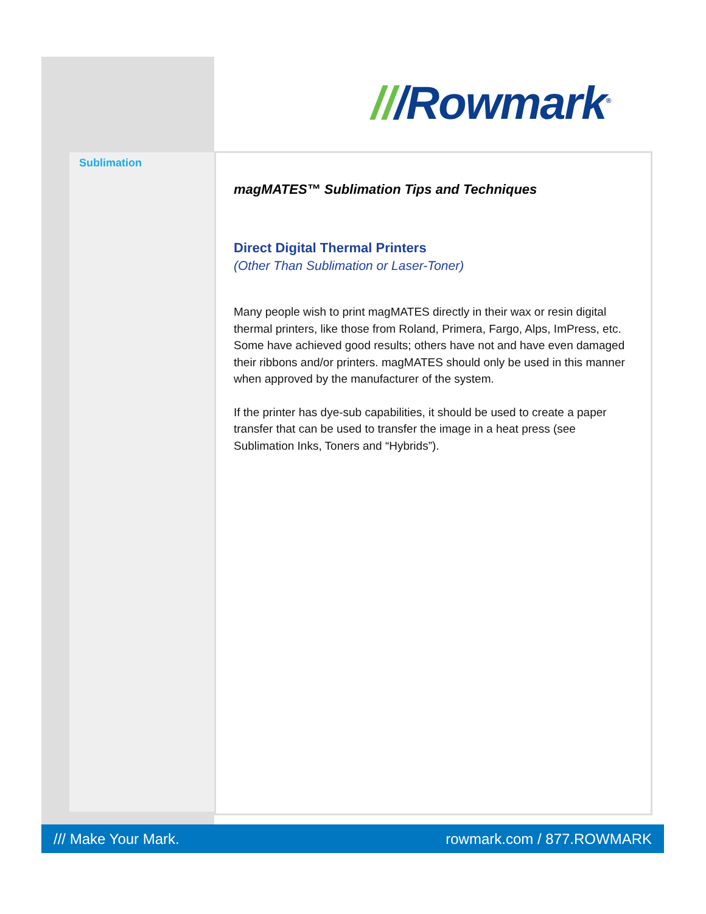///Rowmark<sup>®</sup>
Sublimation
magMATES™ Sublimation Tips and Techniques
Direct Digital Thermal Printers
(Other Than Sublimation or Laser-Toner)
Many people wish to print magMATES directly in their wax or resin digital thermal printers, like those from Roland, Primera, Fargo, Alps, ImPress, etc. Some have achieved good results; others have not and have even damaged their ribbons and/or printers. magMATES should only be used in this manner when approved by the manufacturer of the system.
If the printer has dye-sub capabilities, it should be used to create a paper transfer that can be used to transfer the image in a heat press (see Sublimation Inks, Toners and “Hybrids”).
/// Make Your Mark. rowmark.com / 877.ROWMARK